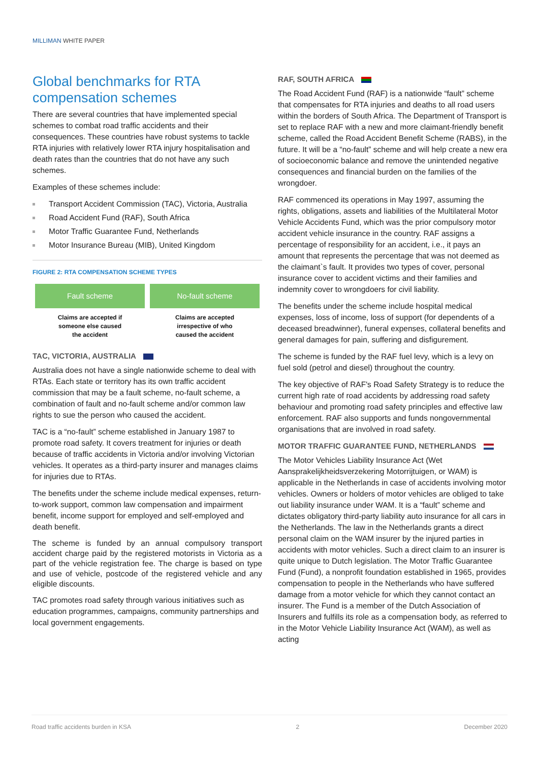MILLIMAN WHITE PAPER
Global benchmarks for RTA compensation schemes
There are several countries that have implemented special schemes to combat road traffic accidents and their consequences. These countries have robust systems to tackle RTA injuries with relatively lower RTA injury hospitalisation and death rates than the countries that do not have any such schemes.
Examples of these schemes include:
Transport Accident Commission (TAC), Victoria, Australia
Road Accident Fund (RAF), South Africa
Motor Traffic Guarantee Fund, Netherlands
Motor Insurance Bureau (MIB), United Kingdom
FIGURE 2: RTA COMPENSATION SCHEME TYPES
Fault scheme
Claims are accepted if
someone else caused
the accident
No-fault scheme
Claims are accepted
irrespective of who
caused the accident
TAC, VICTORIA, AUSTRALIA
Australia does not have a single nationwide scheme to deal with RTAs. Each state or territory has its own traffic accident commission that may be a fault scheme, no-fault scheme, a combination of fault and no-fault scheme and/or common law rights to sue the person who caused the accident.
TAC is a “no-fault” scheme established in January 1987 to promote road safety. It covers treatment for injuries or death because of traffic accidents in Victoria and/or involving Victorian vehicles. It operates as a third-party insurer and manages claims for injuries due to RTAs.
The benefits under the scheme include medical expenses, return-to-work support, common law compensation and impairment benefit, income support for employed and self-employed and death benefit.
The scheme is funded by an annual compulsory transport accident charge paid by the registered motorists in Victoria as a part of the vehicle registration fee. The charge is based on type and use of vehicle, postcode of the registered vehicle and any eligible discounts.
TAC promotes road safety through various initiatives such as education programmes, campaigns, community partnerships and local government engagements.
RAF, SOUTH AFRICA
The Road Accident Fund (RAF) is a nationwide “fault” scheme that compensates for RTA injuries and deaths to all road users within the borders of South Africa. The Department of Transport is set to replace RAF with a new and more claimant-friendly benefit scheme, called the Road Accident Benefit Scheme (RABS), in the future. It will be a “no-fault” scheme and will help create a new era of socioeconomic balance and remove the unintended negative consequences and financial burden on the families of the wrongdoer.
RAF commenced its operations in May 1997, assuming the rights, obligations, assets and liabilities of the Multilateral Motor Vehicle Accidents Fund, which was the prior compulsory motor accident vehicle insurance in the country. RAF assigns a percentage of responsibility for an accident, i.e., it pays an amount that represents the percentage that was not deemed as the claimant`s fault. It provides two types of cover, personal insurance cover to accident victims and their families and indemnity cover to wrongdoers for civil liability.
The benefits under the scheme include hospital medical expenses, loss of income, loss of support (for dependents of a deceased breadwinner), funeral expenses, collateral benefits and general damages for pain, suffering and disfigurement.
The scheme is funded by the RAF fuel levy, which is a levy on fuel sold (petrol and diesel) throughout the country.
The key objective of RAF's Road Safety Strategy is to reduce the current high rate of road accidents by addressing road safety behaviour and promoting road safety principles and effective law enforcement. RAF also supports and funds nongovernmental organisations that are involved in road safety.
MOTOR TRAFFIC GUARANTEE FUND, NETHERLANDS
The Motor Vehicles Liability Insurance Act (Wet Aansprakelijkheidsverzekering Motorrijtuigen, or WAM) is applicable in the Netherlands in case of accidents involving motor vehicles. Owners or holders of motor vehicles are obliged to take out liability insurance under WAM. It is a “fault” scheme and dictates obligatory third-party liability auto insurance for all cars in the Netherlands. The law in the Netherlands grants a direct personal claim on the WAM insurer by the injured parties in accidents with motor vehicles. Such a direct claim to an insurer is quite unique to Dutch legislation. The Motor Traffic Guarantee Fund (Fund), a nonprofit foundation established in 1965, provides compensation to people in the Netherlands who have suffered damage from a motor vehicle for which they cannot contact an insurer. The Fund is a member of the Dutch Association of Insurers and fulfills its role as a compensation body, as referred to in the Motor Vehicle Liability Insurance Act (WAM), as well as acting
Road traffic accidents burden in KSA 2 December 2020